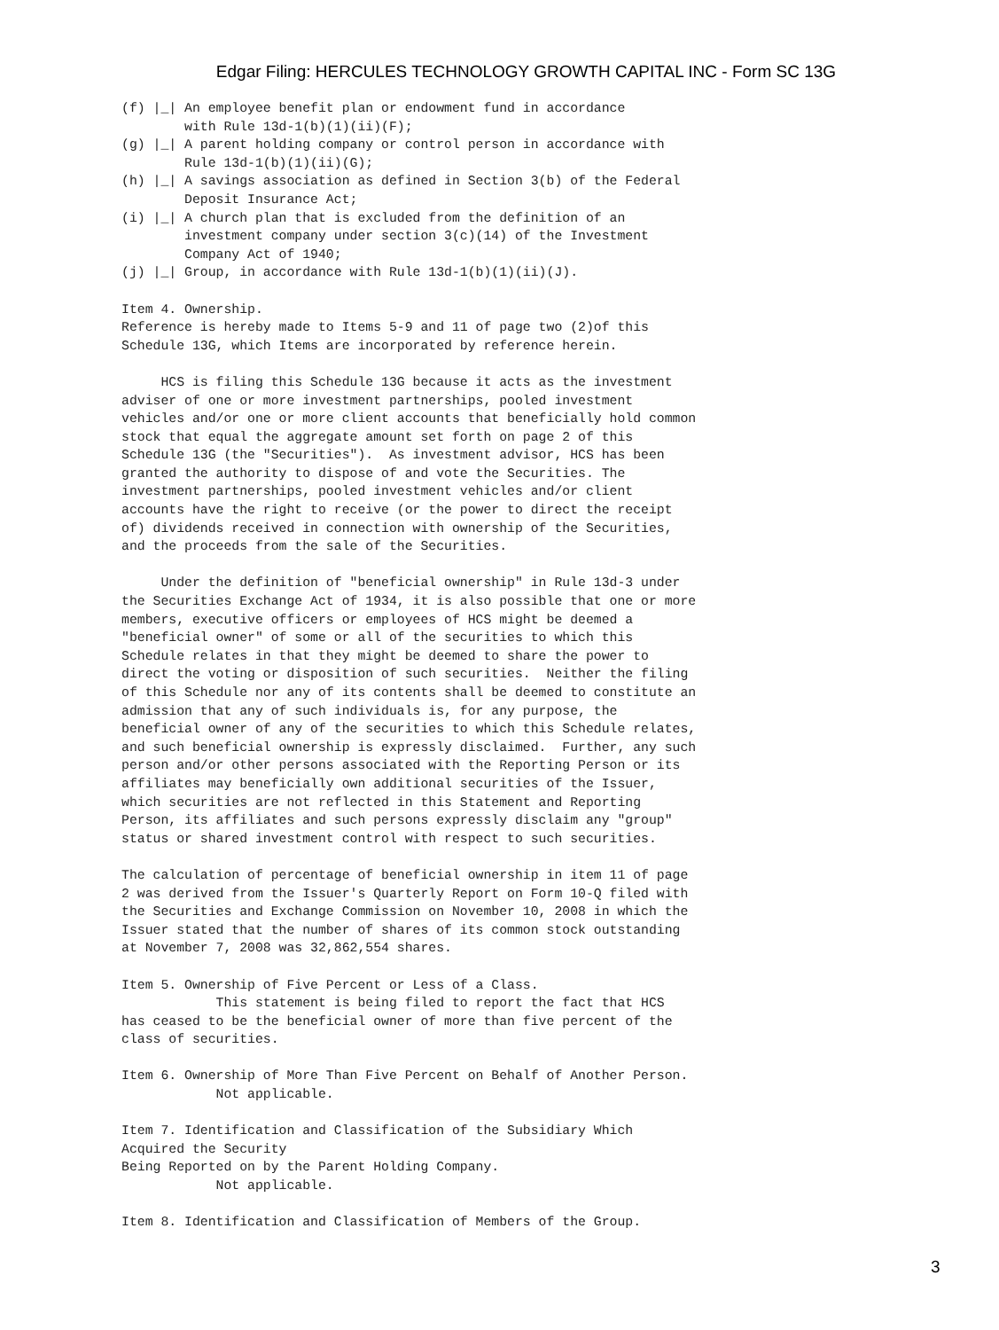Edgar Filing: HERCULES TECHNOLOGY GROWTH CAPITAL INC - Form SC 13G
(f) |_| An employee benefit plan or endowment fund in accordance
        with Rule 13d-1(b)(1)(ii)(F);
(g) |_| A parent holding company or control person in accordance with
        Rule 13d-1(b)(1)(ii)(G);
(h) |_| A savings association as defined in Section 3(b) of the Federal
        Deposit Insurance Act;
(i) |_| A church plan that is excluded from the definition of an
        investment company under section 3(c)(14) of the Investment
        Company Act of 1940;
(j) |_| Group, in accordance with Rule 13d-1(b)(1)(ii)(J).

Item 4. Ownership.
Reference is hereby made to Items 5-9 and 11 of page two (2)of this
Schedule 13G, which Items are incorporated by reference herein.

     HCS is filing this Schedule 13G because it acts as the investment
adviser of one or more investment partnerships, pooled investment
vehicles and/or one or more client accounts that beneficially hold common
stock that equal the aggregate amount set forth on page 2 of this
Schedule 13G (the "Securities").  As investment advisor, HCS has been
granted the authority to dispose of and vote the Securities. The
investment partnerships, pooled investment vehicles and/or client
accounts have the right to receive (or the power to direct the receipt
of) dividends received in connection with ownership of the Securities,
and the proceeds from the sale of the Securities.

     Under the definition of "beneficial ownership" in Rule 13d-3 under
the Securities Exchange Act of 1934, it is also possible that one or more
members, executive officers or employees of HCS might be deemed a
"beneficial owner" of some or all of the securities to which this
Schedule relates in that they might be deemed to share the power to
direct the voting or disposition of such securities.  Neither the filing
of this Schedule nor any of its contents shall be deemed to constitute an
admission that any of such individuals is, for any purpose, the
beneficial owner of any of the securities to which this Schedule relates,
and such beneficial ownership is expressly disclaimed.  Further, any such
person and/or other persons associated with the Reporting Person or its
affiliates may beneficially own additional securities of the Issuer,
which securities are not reflected in this Statement and Reporting
Person, its affiliates and such persons expressly disclaim any "group"
status or shared investment control with respect to such securities.

The calculation of percentage of beneficial ownership in item 11 of page
2 was derived from the Issuer's Quarterly Report on Form 10-Q filed with
the Securities and Exchange Commission on November 10, 2008 in which the
Issuer stated that the number of shares of its common stock outstanding
at November 7, 2008 was 32,862,554 shares.

Item 5. Ownership of Five Percent or Less of a Class.
            This statement is being filed to report the fact that HCS
has ceased to be the beneficial owner of more than five percent of the
class of securities.

Item 6. Ownership of More Than Five Percent on Behalf of Another Person.
            Not applicable.

Item 7. Identification and Classification of the Subsidiary Which
Acquired the Security
Being Reported on by the Parent Holding Company.
            Not applicable.

Item 8. Identification and Classification of Members of the Group.
3